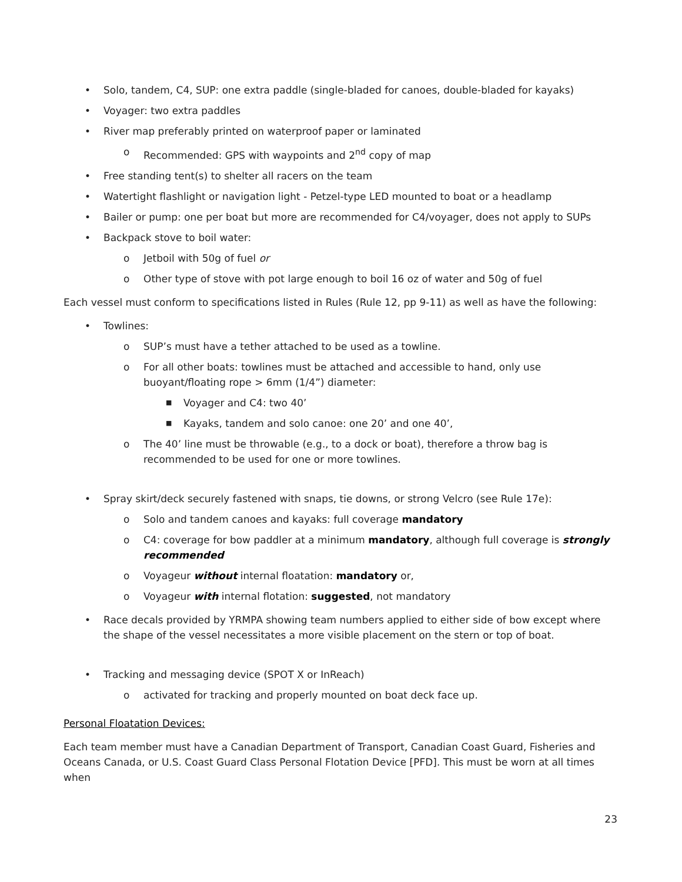• Solo, tandem, C4, SUP: one extra paddle (single-bladed for canoes, double-bladed for kayaks)
• Voyager: two extra paddles
• River map preferably printed on waterproof paper or laminated
o Recommended: GPS with waypoints and 2<sup>nd</sup> copy of map
• Free standing tent(s) to shelter all racers on the team
• Watertight flashlight or navigation light - Petzel-type LED mounted to boat or a headlamp
• Bailer or pump: one per boat but more are recommended for C4/voyager, does not apply to SUPs
• Backpack stove to boil water:
o Jetboil with 50g of fuel or
o Other type of stove with pot large enough to boil 16 oz of water and 50g of fuel
Each vessel must conform to specifications listed in Rules (Rule 12, pp 9-11) as well as have the following:
• Towlines:
o SUP’s must have a tether attached to be used as a towline.
o For all other boats: towlines must be attached and accessible to hand, only use buoyant/floating rope > 6mm (1/4”) diameter:
■ Voyager and C4: two 40’
■ Kayaks, tandem and solo canoe: one 20’ and one 40’,
o The 40’ line must be throwable (e.g., to a dock or boat), therefore a throw bag is recommended to be used for one or more towlines.
• Spray skirt/deck securely fastened with snaps, tie downs, or strong Velcro (see Rule 17e):
o Solo and tandem canoes and kayaks: full coverage mandatory
o C4: coverage for bow paddler at a minimum mandatory, although full coverage is strongly recommended
o Voyageur without internal floatation: mandatory or,
o Voyageur with internal flotation: suggested, not mandatory
• Race decals provided by YRMPA showing team numbers applied to either side of bow except where the shape of the vessel necessitates a more visible placement on the stern or top of boat.
• Tracking and messaging device (SPOT X or InReach)
o activated for tracking and properly mounted on boat deck face up.
Personal Floatation Devices:
Each team member must have a Canadian Department of Transport, Canadian Coast Guard, Fisheries and Oceans Canada, or U.S. Coast Guard Class Personal Flotation Device [PFD]. This must be worn at all times when
23